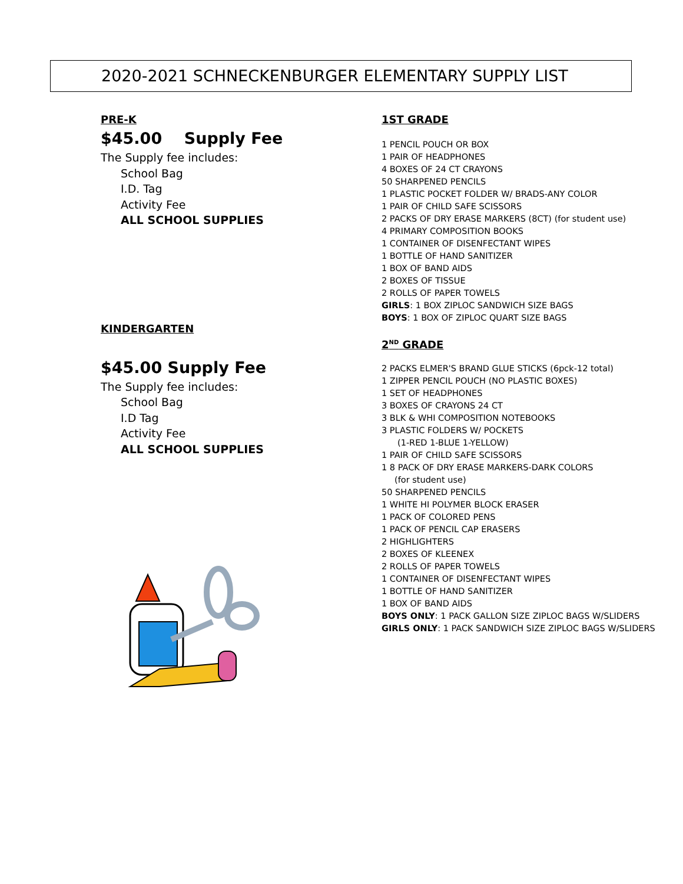2020-2021 SCHNECKENBURGER ELEMENTARY SUPPLY LIST
PRE-K
$45.00 Supply Fee
The Supply fee includes:
School Bag
I.D. Tag
Activity Fee
ALL SCHOOL SUPPLIES
KINDERGARTEN
$45.00 Supply Fee
The Supply fee includes:
School Bag
I.D Tag
Activity Fee
ALL SCHOOL SUPPLIES
1ST GRADE
1 PENCIL POUCH OR BOX
1 PAIR OF HEADPHONES
4 BOXES OF 24 CT CRAYONS
50 SHARPENED PENCILS
1 PLASTIC POCKET FOLDER W/ BRADS-ANY COLOR
1 PAIR OF CHILD SAFE SCISSORS
2 PACKS OF DRY ERASE MARKERS (8CT) (for student use)
4 PRIMARY COMPOSITION BOOKS
1 CONTAINER OF DISENFECTANT WIPES
1 BOTTLE OF HAND SANITIZER
1 BOX OF BAND AIDS
2 BOXES OF TISSUE
2 ROLLS OF PAPER TOWELS
GIRLS: 1 BOX ZIPLOC SANDWICH SIZE BAGS
BOYS: 1 BOX OF ZIPLOC QUART SIZE BAGS
2<sup>ND</sup> GRADE
2 PACKS ELMER'S BRAND GLUE STICKS (6pck-12 total)
1 ZIPPER PENCIL POUCH (NO PLASTIC BOXES)
1 SET OF HEADPHONES
3 BOXES OF CRAYONS 24 CT
3 BLK & WHI COMPOSITION NOTEBOOKS
3 PLASTIC FOLDERS W/ POCKETS
(1-RED 1-BLUE 1-YELLOW)
1 PAIR OF CHILD SAFE SCISSORS
1 8 PACK OF DRY ERASE MARKERS-DARK COLORS
(for student use)
50 SHARPENED PENCILS
1 WHITE HI POLYMER BLOCK ERASER
1 PACK OF COLORED PENS
1 PACK OF PENCIL CAP ERASERS
2 HIGHLIGHTERS
2 BOXES OF KLEENEX
2 ROLLS OF PAPER TOWELS
1 CONTAINER OF DISENFECTANT WIPES
1 BOTTLE OF HAND SANITIZER
1 BOX OF BAND AIDS
BOYS ONLY: 1 PACK GALLON SIZE ZIPLOC BAGS W/SLIDERS
GIRLS ONLY: 1 PACK SANDWICH SIZE ZIPLOC BAGS W/SLIDERS